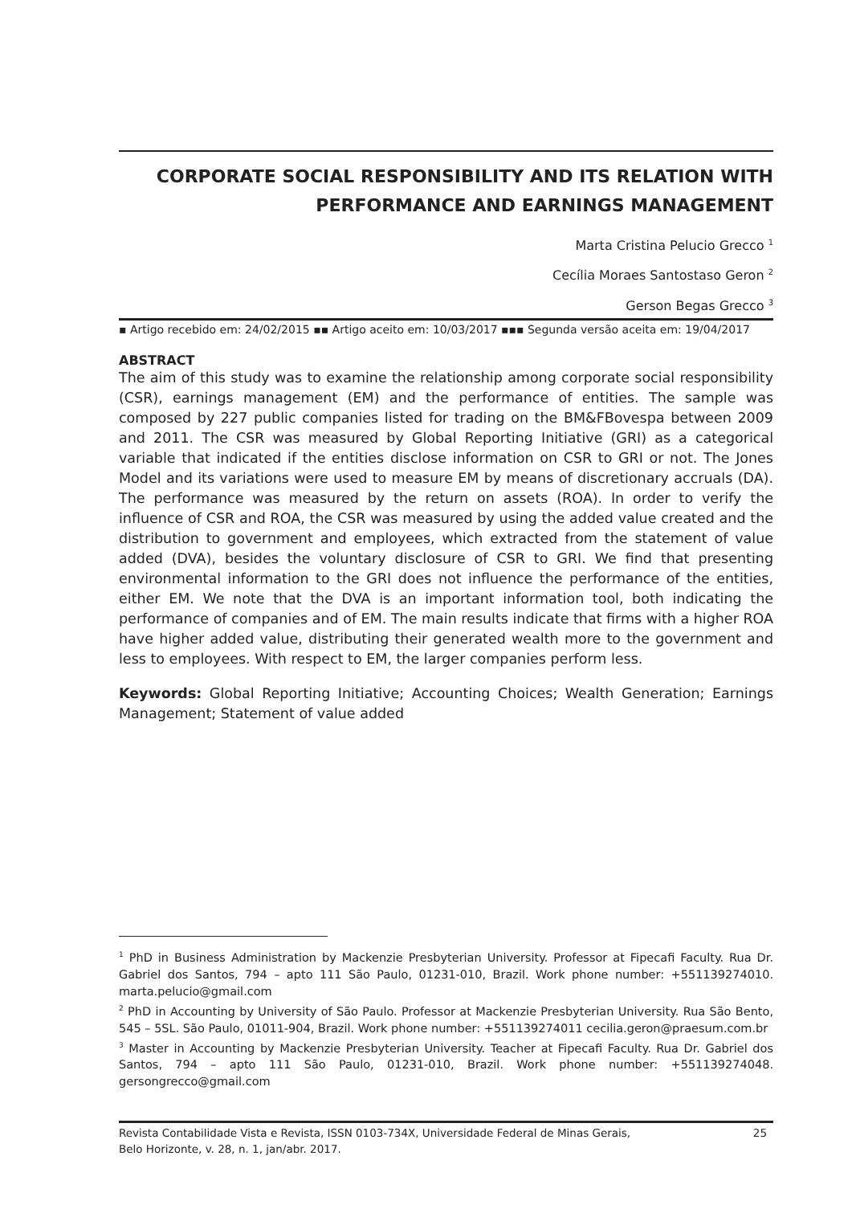CORPORATE SOCIAL RESPONSIBILITY AND ITS RELATION WITH PERFORMANCE AND EARNINGS MANAGEMENT
Marta Cristina Pelucio Grecco <sup>1</sup>
Cecília Moraes Santostaso Geron <sup>2</sup>
Gerson Begas Grecco <sup>3</sup>
▪ Artigo recebido em: 24/02/2015 ▪▪ Artigo aceito em: 10/03/2017 ▪▪▪ Segunda versão aceita em: 19/04/2017
ABSTRACT
The aim of this study was to examine the relationship among corporate social responsibility (CSR), earnings management (EM) and the performance of entities. The sample was composed by 227 public companies listed for trading on the BM&FBovespa between 2009 and 2011. The CSR was measured by Global Reporting Initiative (GRI) as a categorical variable that indicated if the entities disclose information on CSR to GRI or not. The Jones Model and its variations were used to measure EM by means of discretionary accruals (DA). The performance was measured by the return on assets (ROA). In order to verify the influence of CSR and ROA, the CSR was measured by using the added value created and the distribution to government and employees, which extracted from the statement of value added (DVA), besides the voluntary disclosure of CSR to GRI. We find that presenting environmental information to the GRI does not influence the performance of the entities, either EM. We note that the DVA is an important information tool, both indicating the performance of companies and of EM. The main results indicate that firms with a higher ROA have higher added value, distributing their generated wealth more to the government and less to employees. With respect to EM, the larger companies perform less.
Keywords: Global Reporting Initiative; Accounting Choices; Wealth Generation; Earnings Management; Statement of value added
<sup>1</sup> PhD in Business Administration by Mackenzie Presbyterian University. Professor at Fipecafi Faculty. Rua Dr. Gabriel dos Santos, 794 – apto 111 São Paulo, 01231-010, Brazil. Work phone number: +551139274010. marta.pelucio@gmail.com
<sup>2</sup> PhD in Accounting by University of São Paulo. Professor at Mackenzie Presbyterian University. Rua São Bento, 545 – 5SL. São Paulo, 01011-904, Brazil. Work phone number: +551139274011 cecilia.geron@praesum.com.br
<sup>3</sup> Master in Accounting by Mackenzie Presbyterian University. Teacher at Fipecafi Faculty. Rua Dr. Gabriel dos Santos, 794 – apto 111 São Paulo, 01231-010, Brazil. Work phone number: +551139274048. gersongrecco@gmail.com
Revista Contabilidade Vista e Revista, ISSN 0103-734X, Universidade Federal de Minas Gerais,
Belo Horizonte, v. 28, n. 1, jan/abr. 2017. 25